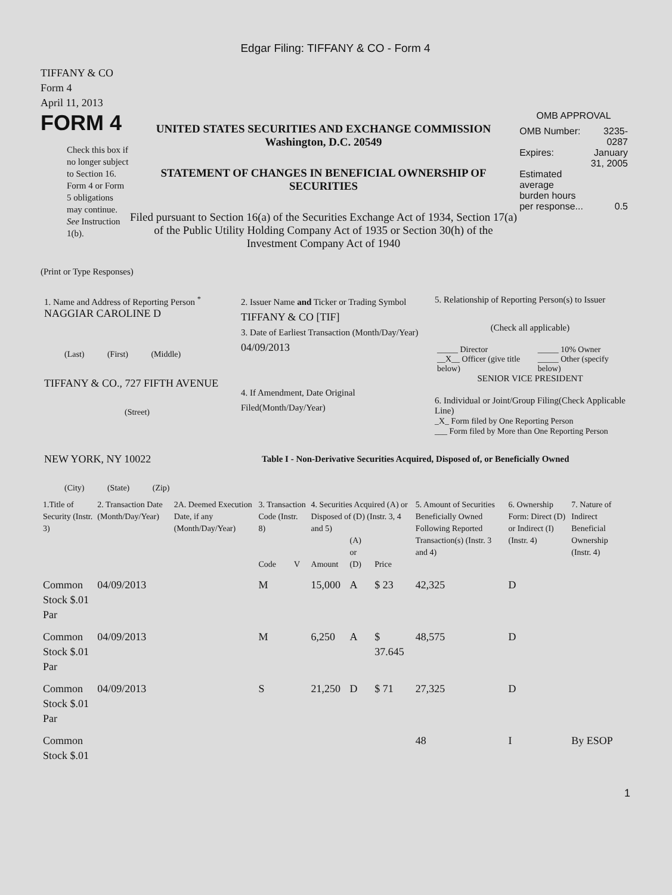Edgar Filing: TIFFANY & CO - Form 4
TIFFANY & CO
Form 4
April 11, 2013
FORM 4
Check this box if no longer subject to Section 16. Form 4 or Form 5 obligations may continue. See Instruction 1(b).
UNITED STATES SECURITIES AND EXCHANGE COMMISSION
Washington, D.C. 20549
STATEMENT OF CHANGES IN BENEFICIAL OWNERSHIP OF SECURITIES
Filed pursuant to Section 16(a) of the Securities Exchange Act of 1934, Section 17(a) of the Public Utility Holding Company Act of 1935 or Section 30(h) of the Investment Company Act of 1940
OMB APPROVAL
| OMB Number: | 3235-0287 |
| Expires: | January 31, 2005 |
| Estimated average burden hours per response... | 0.5 |
(Print or Type Responses)
1. Name and Address of Reporting Person <sup>*</sup>
NAGGIAR CAROLINE D
(Last) (First) (Middle)
TIFFANY & CO., 727 FIFTH AVENUE
(Street)
NEW YORK, NY 10022
(City) (State) (Zip)
2. Issuer Name and Ticker or Trading Symbol
TIFFANY & CO [TIF]
3. Date of Earliest Transaction (Month/Day/Year)
04/09/2013
4. If Amendment, Date Original Filed(Month/Day/Year)
5. Relationship of Reporting Person(s) to Issuer
(Check all applicable)
| _____ Director | _____ 10% Owner |
| __X__ Officer (give title below) | _____ Other (specify below) |
SENIOR VICE PRESIDENT
6. Individual or Joint/Group Filing(Check Applicable Line)
_X_ Form filed by One Reporting Person
___ Form filed by More than One Reporting Person
Table I - Non-Derivative Securities Acquired, Disposed of, or Beneficially Owned
| 1.Title of Security (Instr. 3) | 2. Transaction Date (Month/Day/Year) | 2A. Deemed Execution Date, if any (Month/Day/Year) | 3. Transaction Code (Instr. 8) | | 4. Securities Acquired (A) or Disposed of (D) (Instr. 3, 4 and 5) | | | 5. Amount of Securities Beneficially Owned Following Reported Transaction(s) (Instr. 3 and 4) | 6. Ownership Form: Direct (D) or Indirect (I) (Instr. 4) | 7. Nature of Indirect Beneficial Ownership (Instr. 4) |
| --- | --- | --- | --- | --- | --- | --- | --- | --- | --- | --- |
| | | | Code | V | Amount | (A) or (D) | Price | | | |
| Common Stock $.01 Par | 04/09/2013 | | M | | 15,000 | A | $ 23 | 42,325 | D | |
| Common Stock $.01 Par | 04/09/2013 | | M | | 6,250 | A | $ 37.645 | 48,575 | D | |
| Common Stock $.01 Par | 04/09/2013 | | S | | 21,250 | D | $ 71 | 27,325 | D | |
| Common Stock $.01 | | | | | | | | 48 | I | By ESOP |
1